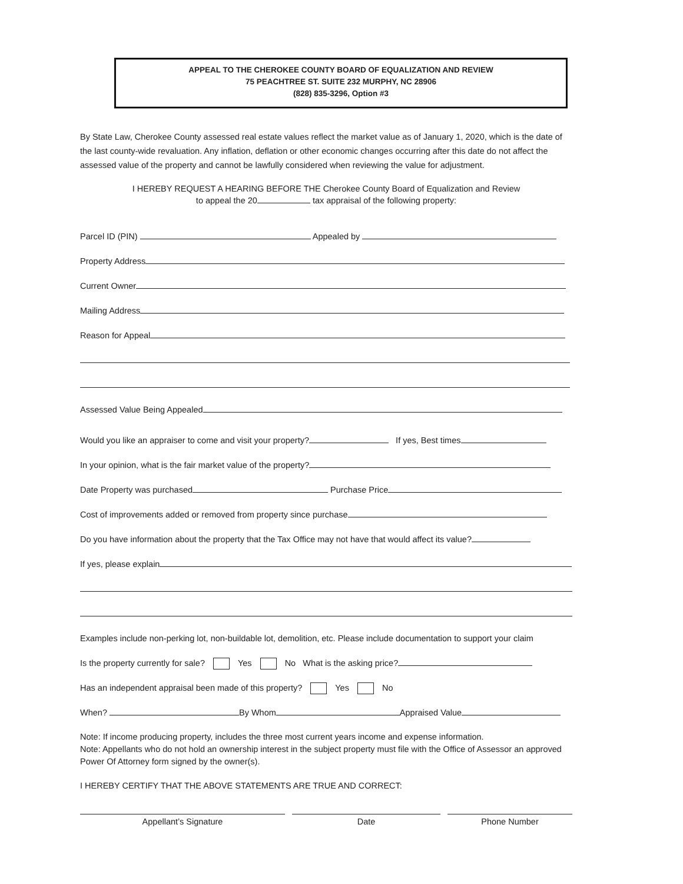APPEAL TO THE CHEROKEE COUNTY BOARD OF EQUALIZATION AND REVIEW
75 PEACHTREE ST. SUITE 232 MURPHY, NC 28906
(828) 835-3296, Option #3
By State Law, Cherokee County assessed real estate values reflect the market value as of January 1, 2020, which is the date of the last county-wide revaluation. Any inflation, deflation or other economic changes occurring after this date do not affect the assessed value of the property and cannot be lawfully considered when reviewing the value for adjustment.
I HEREBY REQUEST A HEARING BEFORE THE Cherokee County Board of Equalization and Review
to appeal the 20 tax appraisal of the following property:
Parcel ID (PIN) Appealed by
Property Address
Current Owner
Mailing Address
Reason for Appeal
Assessed Value Being Appealed
Would you like an appraiser to come and visit your property? If yes, Best times
In your opinion, what is the fair market value of the property?
Date Property was purchased Purchase Price
Cost of improvements added or removed from property since purchase
Do you have information about the property that the Tax Office may not have that would affect its value?
If yes, please explain
Examples include non-perking lot, non-buildable lot, demolition, etc. Please include documentation to support your claim
Is the property currently for sale? Yes No What is the asking price?
Has an independent appraisal been made of this property? Yes No
When? By Whom Appraised Value
Note: If income producing property, includes the three most current years income and expense information.
Note: Appellants who do not hold an ownership interest in the subject property must file with the Office of Assessor an approved Power Of Attorney form signed by the owner(s).
I HEREBY CERTIFY THAT THE ABOVE STATEMENTS ARE TRUE AND CORRECT:
Appellant’s Signature Date Phone Number